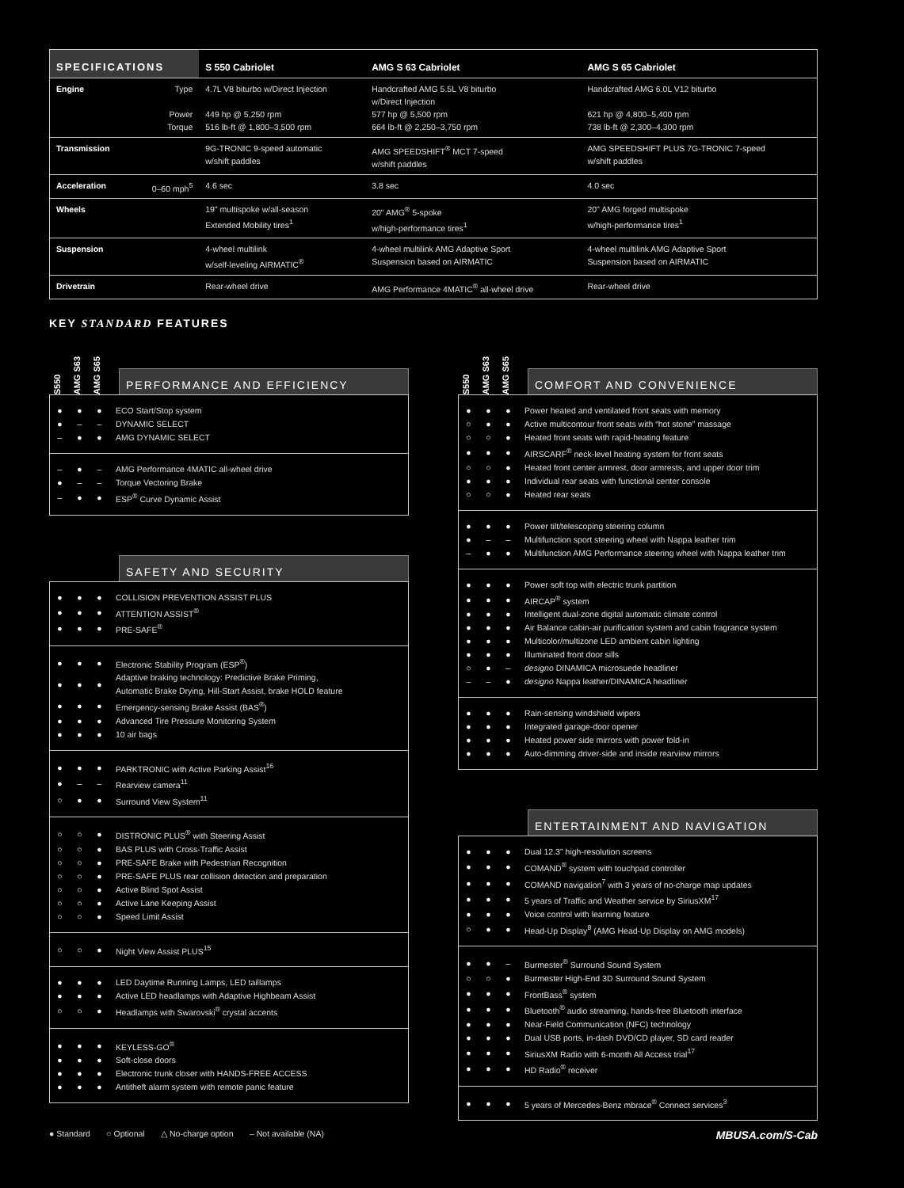| SPECIFICATIONS | | S 550 Cabriolet | AMG S 63 Cabriolet | AMG S 65 Cabriolet |
| --- | --- | --- | --- | --- |
| Engine | Type Power Torque | 4.7L V8 biturbo w/Direct Injection 449 hp @ 5,250 rpm 516 lb-ft @ 1,800–3,500 rpm | Handcrafted AMG 5.5L V8 biturbo w/Direct Injection 577 hp @ 5,500 rpm 664 lb-ft @ 2,250–3,750 rpm | Handcrafted AMG 6.0L V12 biturbo 621 hp @ 4,800–5,400 rpm 738 lb-ft @ 2,300–4,300 rpm |
| Transmission | | 9G-TRONIC 9-speed automatic w/shift paddles | AMG SPEEDSHIFT<sup>®</sup> MCT 7-speed w/shift paddles | AMG SPEEDSHIFT PLUS 7G-TRONIC 7-speed w/shift paddles |
| Acceleration | 0–60 mph<sup>5</sup> | 4.6 sec | 3.8 sec | 4.0 sec |
| Wheels | | 19" multispoke w/all-season Extended Mobility tires<sup>1</sup> | 20" AMG<sup>®</sup> 5-spoke w/high-performance tires<sup>1</sup> | 20" AMG forged multispoke w/high-performance tires<sup>1</sup> |
| Suspension | | 4-wheel multilink w/self-leveling AIRMATIC<sup>®</sup> | 4-wheel multilink AMG Adaptive Sport Suspension based on AIRMATIC | 4-wheel multilink AMG Adaptive Sport Suspension based on AIRMATIC |
| Drivetrain | | Rear-wheel drive | AMG Performance 4MATIC<sup>®</sup> all-wheel drive | Rear-wheel drive |
KEY STANDARD FEATURES
S550 AMG S63 AMG S65
PERFORMANCE AND EFFICIENCY
| ● | ● | ● | ECO Start/Stop system |
| ● | – | – | DYNAMIC SELECT |
| – | ● | ● | AMG DYNAMIC SELECT |
| – | ● | – | AMG Performance 4MATIC all-wheel drive |
| ● | – | – | Torque Vectoring Brake |
| – | ● | ● | ESP<sup>®</sup> Curve Dynamic Assist |
SAFETY AND SECURITY
| ● | ● | ● | COLLISION PREVENTION ASSIST PLUS |
| ● | ● | ● | ATTENTION ASSIST<sup>®</sup> |
| ● | ● | ● | PRE-SAFE<sup>®</sup> |
| ● | ● | ● | Electronic Stability Program (ESP<sup>®</sup>) |
| ● | ● | ● | Adaptive braking technology: Predictive Brake Priming, Automatic Brake Drying, Hill-Start Assist, brake HOLD feature |
| ● | ● | ● | Emergency-sensing Brake Assist (BAS<sup>®</sup>) |
| ● | ● | ● | Advanced Tire Pressure Monitoring System |
| ● | ● | ● | 10 air bags |
| ● | ● | ● | PARKTRONIC with Active Parking Assist<sup>16</sup> |
| ● | – | – | Rearview camera<sup>11</sup> |
| ○ | ● | ● | Surround View System<sup>11</sup> |
| ○ | ○ | ● | DISTRONIC PLUS<sup>®</sup> with Steering Assist |
| ○ | ○ | ● | BAS PLUS with Cross-Traffic Assist |
| ○ | ○ | ● | PRE-SAFE Brake with Pedestrian Recognition |
| ○ | ○ | ● | PRE-SAFE PLUS rear collision detection and preparation |
| ○ | ○ | ● | Active Blind Spot Assist |
| ○ | ○ | ● | Active Lane Keeping Assist |
| ○ | ○ | ● | Speed Limit Assist |
| ○ | ○ | ● | Night View Assist PLUS<sup>15</sup> |
| ● | ● | ● | LED Daytime Running Lamps, LED taillamps |
| ● | ● | ● | Active LED headlamps with Adaptive Highbeam Assist |
| ○ | ○ | ● | Headlamps with Swarovski<sup>®</sup> crystal accents |
| ● | ● | ● | KEYLESS-GO<sup>®</sup> |
| ● | ● | ● | Soft-close doors |
| ● | ● | ● | Electronic trunk closer with HANDS-FREE ACCESS |
| ● | ● | ● | Antitheft alarm system with remote panic feature |
S550 AMG S63 AMG S65
COMFORT AND CONVENIENCE
| ● | ● | ● | Power heated and ventilated front seats with memory |
| ○ | ● | ● | Active multicontour front seats with “hot stone” massage |
| ○ | ○ | ● | Heated front seats with rapid-heating feature |
| ● | ● | ● | AIRSCARF<sup>®</sup> neck-level heating system for front seats |
| ○ | ○ | ● | Heated front center armrest, door armrests, and upper door trim |
| ● | ● | ● | Individual rear seats with functional center console |
| ○ | ○ | ● | Heated rear seats |
| ● | ● | ● | Power tilt/telescoping steering column |
| ● | – | – | Multifunction sport steering wheel with Nappa leather trim |
| – | ● | ● | Multifunction AMG Performance steering wheel with Nappa leather trim |
| ● | ● | ● | Power soft top with electric trunk partition |
| ● | ● | ● | AIRCAP<sup>®</sup> system |
| ● | ● | ● | Intelligent dual-zone digital automatic climate control |
| ● | ● | ● | Air Balance cabin-air purification system and cabin fragrance system |
| ● | ● | ● | Multicolor/multizone LED ambient cabin lighting |
| ● | ● | ● | Illuminated front door sills |
| ○ | ● | – | designo DINAMICA microsuede headliner |
| – | – | ● | designo Nappa leather/DINAMICA headliner |
| ● | ● | ● | Rain-sensing windshield wipers |
| ● | ● | ● | Integrated garage-door opener |
| ● | ● | ● | Heated power side mirrors with power fold-in |
| ● | ● | ● | Auto-dimming driver-side and inside rearview mirrors |
ENTERTAINMENT AND NAVIGATION
| ● | ● | ● | Dual 12.3" high-resolution screens |
| ● | ● | ● | COMAND<sup>®</sup> system with touchpad controller |
| ● | ● | ● | COMAND navigation<sup>7</sup> with 3 years of no-charge map updates |
| ● | ● | ● | 5 years of Traffic and Weather service by SiriusXM<sup>17</sup> |
| ● | ● | ● | Voice control with learning feature |
| ○ | ● | ● | Head-Up Display<sup>8</sup> (AMG Head-Up Display on AMG models) |
| ● | ● | – | Burmester<sup>®</sup> Surround Sound System |
| ○ | ○ | ● | Burmester High-End 3D Surround Sound System |
| ● | ● | ● | FrontBass<sup>®</sup> system |
| ● | ● | ● | Bluetooth<sup>®</sup> audio streaming, hands-free Bluetooth interface |
| ● | ● | ● | Near-Field Communication (NFC) technology |
| ● | ● | ● | Dual USB ports, in-dash DVD/CD player, SD card reader |
| ● | ● | ● | SiriusXM Radio with 6-month All Access trial<sup>17</sup> |
| ● | ● | ● | HD Radio<sup>®</sup> receiver |
| ● | ● | ● | 5 years of Mercedes-Benz mbrace<sup>®</sup> Connect services<sup>3</sup> |
● Standard ○ Optional △ No-charge option – Not available (NA) MBUSA.com/S-Cab